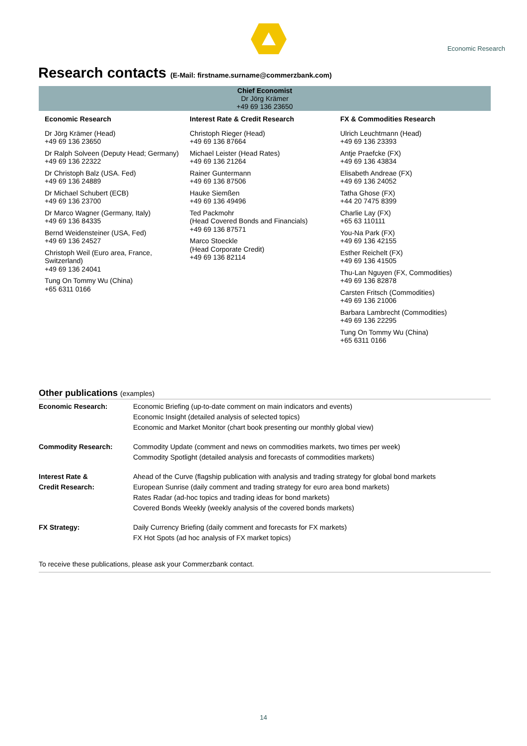Economic Research
Research contacts (E-Mail: firstname.surname@commerzbank.com)
Chief Economist
Dr Jörg Krämer
+49 69 136 23650
Economic Research
Dr Jörg Krämer (Head)
+49 69 136 23650
Dr Ralph Solveen (Deputy Head; Germany)
+49 69 136 22322
Dr Christoph Balz (USA. Fed)
+49 69 136 24889
Dr Michael Schubert (ECB)
+49 69 136 23700
Dr Marco Wagner (Germany, Italy)
+49 69 136 84335
Bernd Weidensteiner (USA, Fed)
+49 69 136 24527
Christoph Weil (Euro area, France,
Switzerland)
+49 69 136 24041
Tung On Tommy Wu (China)
+65 6311 0166
Interest Rate & Credit Research
Christoph Rieger (Head)
+49 69 136 87664
Michael Leister (Head Rates)
+49 69 136 21264
Rainer Guntermann
+49 69 136 87506
Hauke Siemßen
+49 69 136 49496
Ted Packmohr
(Head Covered Bonds and Financials)
+49 69 136 87571
Marco Stoeckle
(Head Corporate Credit)
+49 69 136 82114
FX & Commodities Research
Ulrich Leuchtmann (Head)
+49 69 136 23393
Antje Praefcke (FX)
+49 69 136 43834
Elisabeth Andreae (FX)
+49 69 136 24052
Tatha Ghose (FX)
+44 20 7475 8399
Charlie Lay (FX)
+65 63 110111
You-Na Park (FX)
+49 69 136 42155
Esther Reichelt (FX)
+49 69 136 41505
Thu-Lan Nguyen (FX, Commodities)
+49 69 136 82878
Carsten Fritsch (Commodities)
+49 69 136 21006
Barbara Lambrecht (Commodities)
+49 69 136 22295
Tung On Tommy Wu (China)
+65 6311 0166
Other publications (examples)
| Economic Research: | Economic Briefing (up-to-date comment on main indicators and events) Economic Insight (detailed analysis of selected topics) Economic and Market Monitor (chart book presenting our monthly global view) |
| Commodity Research: | Commodity Update (comment and news on commodities markets, two times per week) Commodity Spotlight (detailed analysis and forecasts of commodities markets) |
| Interest Rate & Credit Research: | Ahead of the Curve (flagship publication with analysis and trading strategy for global bond markets European Sunrise (daily comment and trading strategy for euro area bond markets) Rates Radar (ad-hoc topics and trading ideas for bond markets) Covered Bonds Weekly (weekly analysis of the covered bonds markets) |
| FX Strategy: | Daily Currency Briefing (daily comment and forecasts for FX markets) FX Hot Spots (ad hoc analysis of FX market topics) |
To receive these publications, please ask your Commerzbank contact.
14